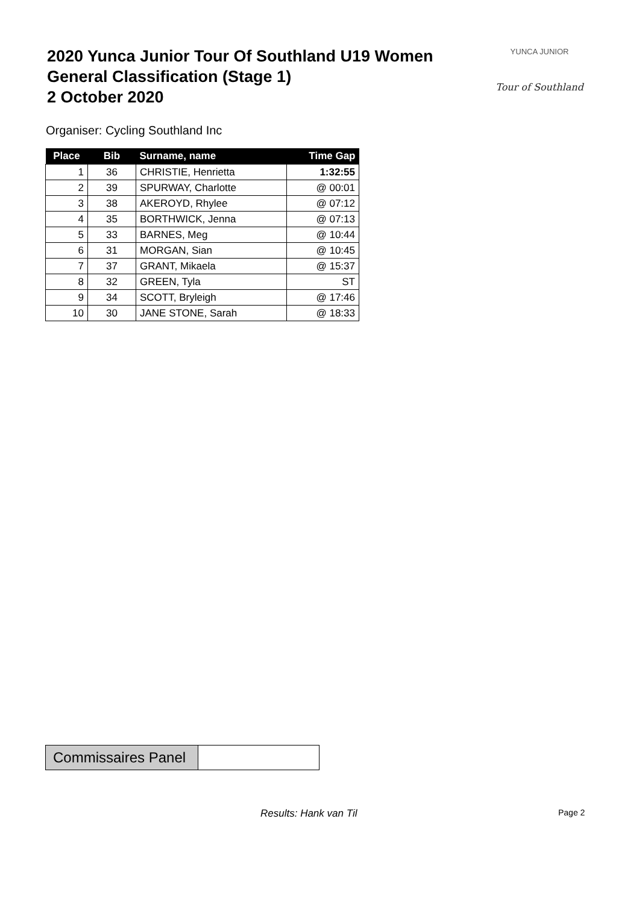2020 Yunca Junior Tour Of Southland U19 Women
General Classification (Stage 1)
2 October 2020
YUNCA JUNIOR
Tour of Southland
Organiser: Cycling Southland Inc
| Place | Bib | Surname, name | Time Gap |
| --- | --- | --- | --- |
| 1 | 36 | CHRISTIE, Henrietta | 1:32:55 |
| 2 | 39 | SPURWAY, Charlotte | @ 00:01 |
| 3 | 38 | AKEROYD, Rhylee | @ 07:12 |
| 4 | 35 | BORTHWICK, Jenna | @ 07:13 |
| 5 | 33 | BARNES, Meg | @ 10:44 |
| 6 | 31 | MORGAN, Sian | @ 10:45 |
| 7 | 37 | GRANT, Mikaela | @ 15:37 |
| 8 | 32 | GREEN, Tyla | ST |
| 9 | 34 | SCOTT, Bryleigh | @ 17:46 |
| 10 | 30 | JANE STONE, Sarah | @ 18:33 |
Commissaires Panel
Results: Hank van Til Page 2